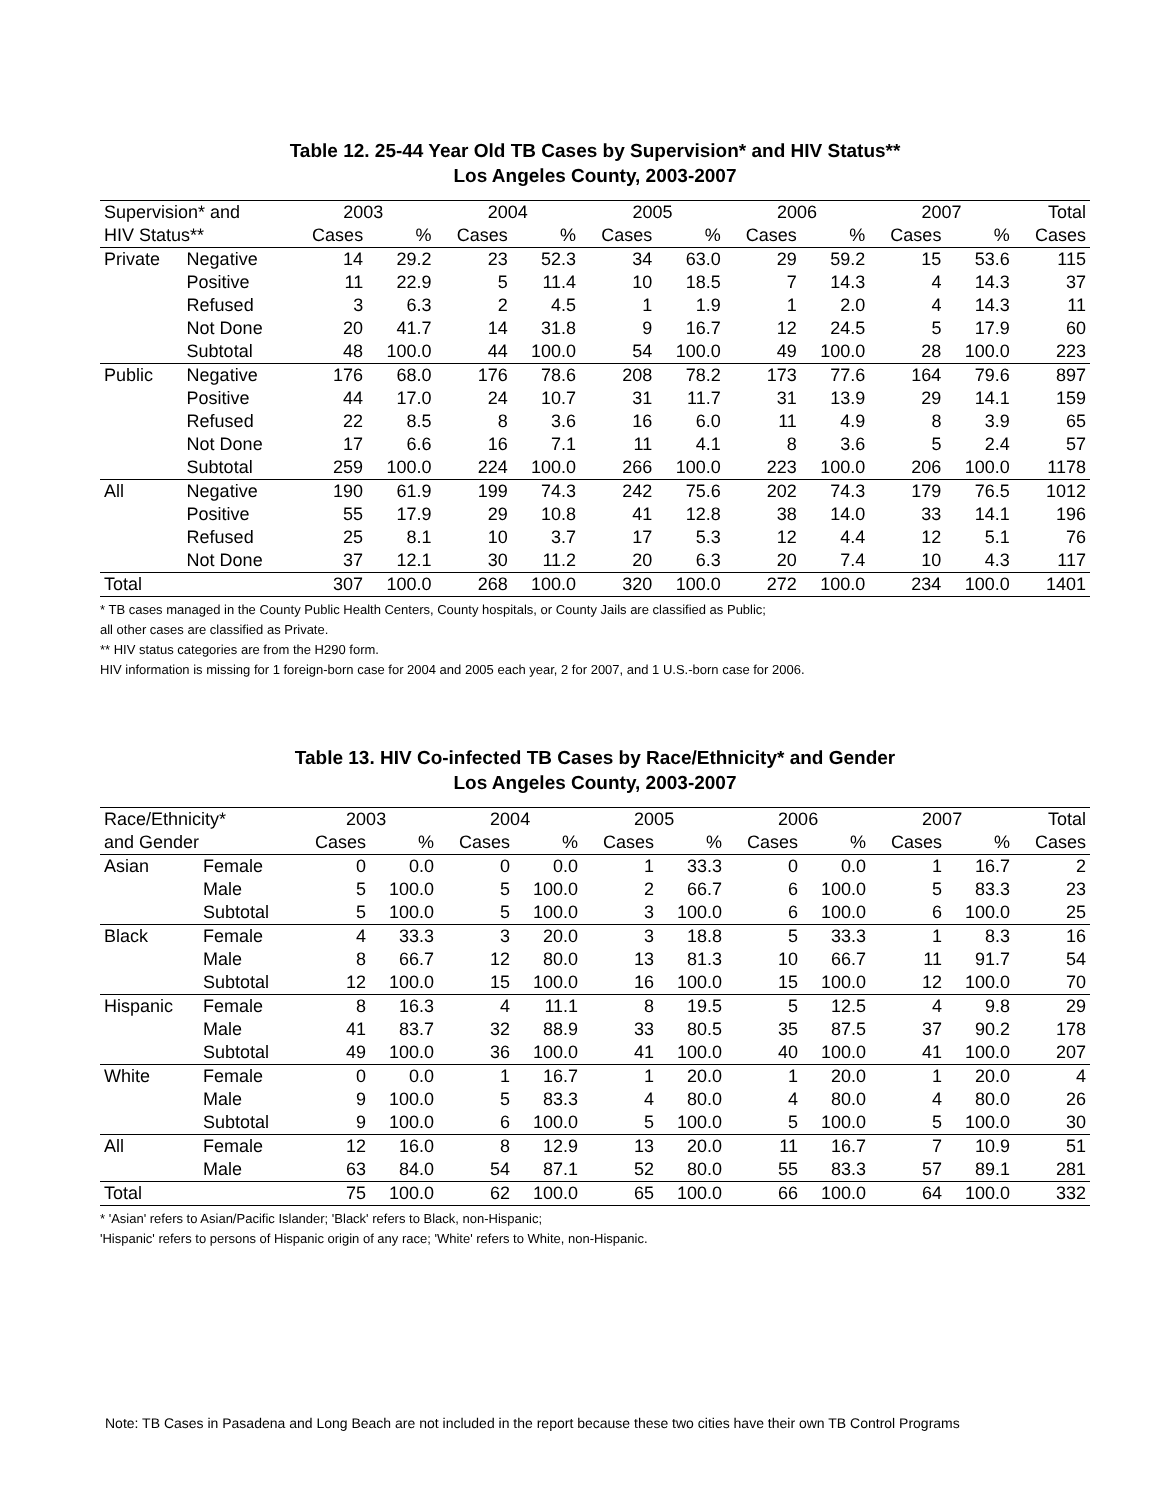Table 12. 25-44 Year Old TB Cases by Supervision* and HIV Status**
Los Angeles County, 2003-2007
| Supervision* and | | 2003 | | 2004 | | 2005 | | 2006 | | 2007 | | Total |
| --- | --- | --- | --- | --- | --- | --- | --- | --- | --- | --- | --- | --- |
| HIV Status** | | Cases | % | Cases | % | Cases | % | Cases | % | Cases | % | Cases |
| Private | Negative | 14 | 29.2 | 23 | 52.3 | 34 | 63.0 | 29 | 59.2 | 15 | 53.6 | 115 |
| | Positive | 11 | 22.9 | 5 | 11.4 | 10 | 18.5 | 7 | 14.3 | 4 | 14.3 | 37 |
| | Refused | 3 | 6.3 | 2 | 4.5 | 1 | 1.9 | 1 | 2.0 | 4 | 14.3 | 11 |
| | Not Done | 20 | 41.7 | 14 | 31.8 | 9 | 16.7 | 12 | 24.5 | 5 | 17.9 | 60 |
| | Subtotal | 48 | 100.0 | 44 | 100.0 | 54 | 100.0 | 49 | 100.0 | 28 | 100.0 | 223 |
| Public | Negative | 176 | 68.0 | 176 | 78.6 | 208 | 78.2 | 173 | 77.6 | 164 | 79.6 | 897 |
| | Positive | 44 | 17.0 | 24 | 10.7 | 31 | 11.7 | 31 | 13.9 | 29 | 14.1 | 159 |
| | Refused | 22 | 8.5 | 8 | 3.6 | 16 | 6.0 | 11 | 4.9 | 8 | 3.9 | 65 |
| | Not Done | 17 | 6.6 | 16 | 7.1 | 11 | 4.1 | 8 | 3.6 | 5 | 2.4 | 57 |
| | Subtotal | 259 | 100.0 | 224 | 100.0 | 266 | 100.0 | 223 | 100.0 | 206 | 100.0 | 1178 |
| All | Negative | 190 | 61.9 | 199 | 74.3 | 242 | 75.6 | 202 | 74.3 | 179 | 76.5 | 1012 |
| | Positive | 55 | 17.9 | 29 | 10.8 | 41 | 12.8 | 38 | 14.0 | 33 | 14.1 | 196 |
| | Refused | 25 | 8.1 | 10 | 3.7 | 17 | 5.3 | 12 | 4.4 | 12 | 5.1 | 76 |
| | Not Done | 37 | 12.1 | 30 | 11.2 | 20 | 6.3 | 20 | 7.4 | 10 | 4.3 | 117 |
| Total | | 307 | 100.0 | 268 | 100.0 | 320 | 100.0 | 272 | 100.0 | 234 | 100.0 | 1401 |
* TB cases managed in the County Public Health Centers, County hospitals, or County Jails are classified as Public;
all other cases are classified as Private.
** HIV status categories are from the H290 form.
HIV information is missing for 1 foreign-born case for 2004 and 2005 each year, 2 for 2007, and 1 U.S.-born case for 2006.
Table 13. HIV Co-infected TB Cases by Race/Ethnicity* and Gender
Los Angeles County, 2003-2007
| Race/Ethnicity* | | 2003 | | 2004 | | 2005 | | 2006 | | 2007 | | Total |
| --- | --- | --- | --- | --- | --- | --- | --- | --- | --- | --- | --- | --- |
| and Gender | | Cases | % | Cases | % | Cases | % | Cases | % | Cases | % | Cases |
| Asian | Female | 0 | 0.0 | 0 | 0.0 | 1 | 33.3 | 0 | 0.0 | 1 | 16.7 | 2 |
| | Male | 5 | 100.0 | 5 | 100.0 | 2 | 66.7 | 6 | 100.0 | 5 | 83.3 | 23 |
| | Subtotal | 5 | 100.0 | 5 | 100.0 | 3 | 100.0 | 6 | 100.0 | 6 | 100.0 | 25 |
| Black | Female | 4 | 33.3 | 3 | 20.0 | 3 | 18.8 | 5 | 33.3 | 1 | 8.3 | 16 |
| | Male | 8 | 66.7 | 12 | 80.0 | 13 | 81.3 | 10 | 66.7 | 11 | 91.7 | 54 |
| | Subtotal | 12 | 100.0 | 15 | 100.0 | 16 | 100.0 | 15 | 100.0 | 12 | 100.0 | 70 |
| Hispanic | Female | 8 | 16.3 | 4 | 11.1 | 8 | 19.5 | 5 | 12.5 | 4 | 9.8 | 29 |
| | Male | 41 | 83.7 | 32 | 88.9 | 33 | 80.5 | 35 | 87.5 | 37 | 90.2 | 178 |
| | Subtotal | 49 | 100.0 | 36 | 100.0 | 41 | 100.0 | 40 | 100.0 | 41 | 100.0 | 207 |
| White | Female | 0 | 0.0 | 1 | 16.7 | 1 | 20.0 | 1 | 20.0 | 1 | 20.0 | 4 |
| | Male | 9 | 100.0 | 5 | 83.3 | 4 | 80.0 | 4 | 80.0 | 4 | 80.0 | 26 |
| | Subtotal | 9 | 100.0 | 6 | 100.0 | 5 | 100.0 | 5 | 100.0 | 5 | 100.0 | 30 |
| All | Female | 12 | 16.0 | 8 | 12.9 | 13 | 20.0 | 11 | 16.7 | 7 | 10.9 | 51 |
| | Male | 63 | 84.0 | 54 | 87.1 | 52 | 80.0 | 55 | 83.3 | 57 | 89.1 | 281 |
| Total | | 75 | 100.0 | 62 | 100.0 | 65 | 100.0 | 66 | 100.0 | 64 | 100.0 | 332 |
* 'Asian' refers to Asian/Pacific Islander; 'Black' refers to Black, non-Hispanic;
'Hispanic' refers to persons of Hispanic origin of any race; 'White' refers to White, non-Hispanic.
Note: TB Cases in Pasadena and Long Beach are not included in the report because these two cities have their own TB Control Programs